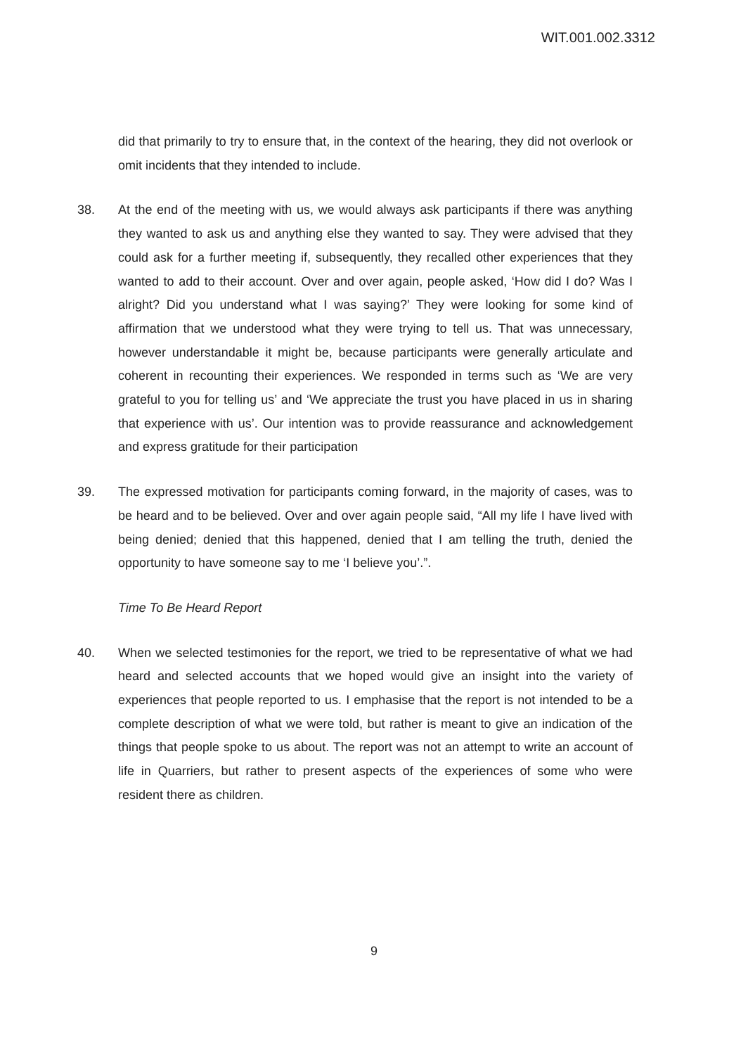WIT.001.002.3312
did that primarily to try to ensure that, in the context of the hearing, they did not overlook or omit incidents that they intended to include.
38. At the end of the meeting with us, we would always ask participants if there was anything they wanted to ask us and anything else they wanted to say. They were advised that they could ask for a further meeting if, subsequently, they recalled other experiences that they wanted to add to their account. Over and over again, people asked, ‘How did I do? Was I alright? Did you understand what I was saying?’ They were looking for some kind of affirmation that we understood what they were trying to tell us. That was unnecessary, however understandable it might be, because participants were generally articulate and coherent in recounting their experiences. We responded in terms such as ‘We are very grateful to you for telling us’ and ‘We appreciate the trust you have placed in us in sharing that experience with us’. Our intention was to provide reassurance and acknowledgement and express gratitude for their participation
39. The expressed motivation for participants coming forward, in the majority of cases, was to be heard and to be believed. Over and over again people said, “All my life I have lived with being denied; denied that this happened, denied that I am telling the truth, denied the opportunity to have someone say to me ‘I believe you’.”.
Time To Be Heard Report
40. When we selected testimonies for the report, we tried to be representative of what we had heard and selected accounts that we hoped would give an insight into the variety of experiences that people reported to us. I emphasise that the report is not intended to be a complete description of what we were told, but rather is meant to give an indication of the things that people spoke to us about. The report was not an attempt to write an account of life in Quarriers, but rather to present aspects of the experiences of some who were resident there as children.
9